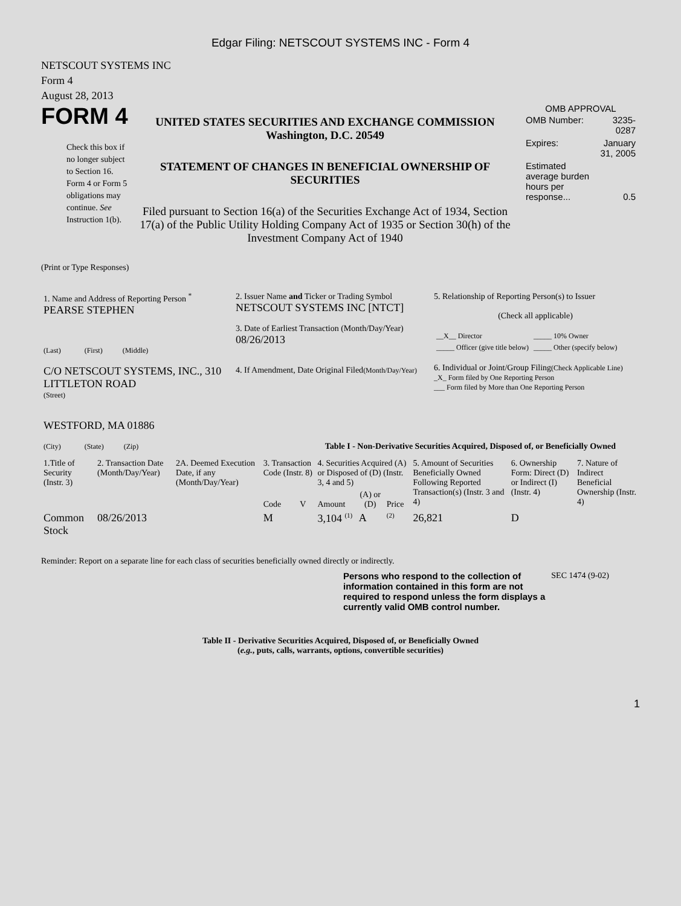Edgar Filing: NETSCOUT SYSTEMS INC - Form 4
NETSCOUT SYSTEMS INC
Form 4
August 28, 2013
FORM 4
Check this box if no longer subject to Section 16. Form 4 or Form 5 obligations may continue. See Instruction 1(b).
UNITED STATES SECURITIES AND EXCHANGE COMMISSION
Washington, D.C. 20549
STATEMENT OF CHANGES IN BENEFICIAL OWNERSHIP OF SECURITIES
Filed pursuant to Section 16(a) of the Securities Exchange Act of 1934, Section 17(a) of the Public Utility Holding Company Act of 1935 or Section 30(h) of the Investment Company Act of 1940
OMB APPROVAL
| OMB Number: | 3235-0287 |
| Expires: | January 31, 2005 |
| Estimated average burden hours per response... | 0.5 |
(Print or Type Responses)
| 1. Name and Address of Reporting Person <sup>*</sup> PEARSE STEPHEN (Last) (First) (Middle) C/O NETSCOUT SYSTEMS, INC., 310 LITTLETON ROAD (Street) WESTFORD, MA 01886 (City) (State) (Zip) | 2. Issuer Name and Ticker or Trading Symbol NETSCOUT SYSTEMS INC [NTCT] 3. Date of Earliest Transaction (Month/Day/Year) 08/26/2013 4. If Amendment, Date Original Filed (Month/Day/Year) | 5. Relationship of Reporting Person(s) to Issuer (Check all applicable) / __X__ Director / _____ 10% Owner / / _____ Officer (give title below) / _____ Other (specify below) / 6. Individual or Joint/Group Filing (Check Applicable Line) _X_ Form filed by One Reporting Person ___ Form filed by More than One Reporting Person |
Table I - Non-Derivative Securities Acquired, Disposed of, or Beneficially Owned
| 1.Title of Security (Instr. 3) | 2. Transaction Date (Month/Day/Year) | 2A. Deemed Execution Date, if any (Month/Day/Year) | 3. Transaction Code (Instr. 8) | | 4. Securities Acquired (A) or Disposed of (D) (Instr. 3, 4 and 5) | | | 5. Amount of Securities Beneficially Owned Following Reported Transaction(s) (Instr. 3 and 4) | 6. Ownership Form: Direct (D) or Indirect (I) (Instr. 4) | 7. Nature of Indirect Beneficial Ownership (Instr. 4) |
| --- | --- | --- | --- | --- | --- | --- | --- | --- | --- | --- |
| | | | Code | V | Amount | (A) or (D) | Price | | | |
| Common Stock | 08/26/2013 | | M | | 3,104 <sup>(1)</sup> | A | (2) | 26,821 | D | |
Reminder: Report on a separate line for each class of securities beneficially owned directly or indirectly.
Persons who respond to the collection of information contained in this form are not required to respond unless the form displays a currently valid OMB control number.
SEC 1474 (9-02)
Table II - Derivative Securities Acquired, Disposed of, or Beneficially Owned
(e.g., puts, calls, warrants, options, convertible securities)
1